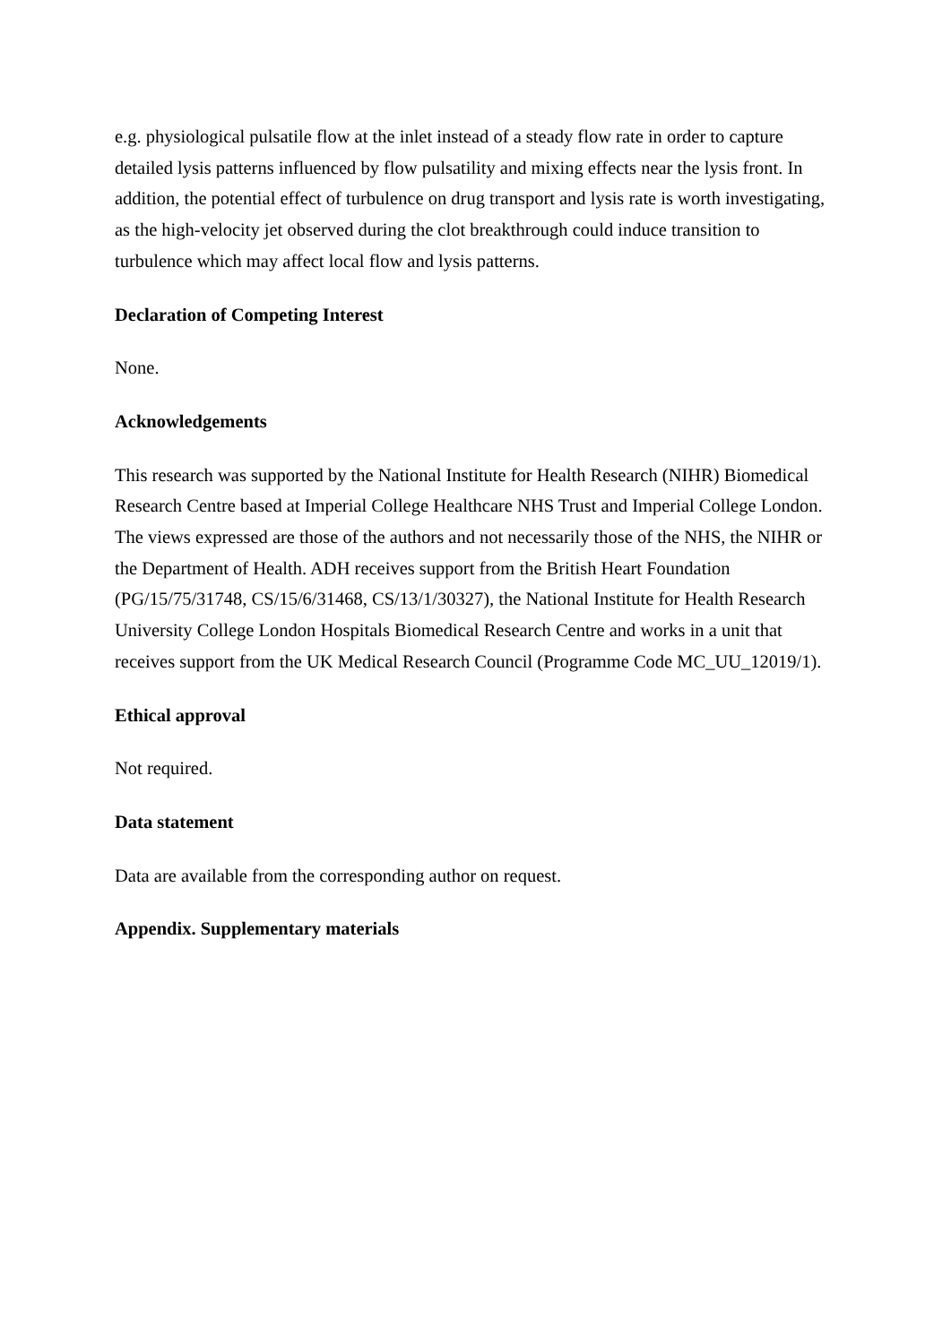e.g. physiological pulsatile flow at the inlet instead of a steady flow rate in order to capture detailed lysis patterns influenced by flow pulsatility and mixing effects near the lysis front. In addition, the potential effect of turbulence on drug transport and lysis rate is worth investigating, as the high-velocity jet observed during the clot breakthrough could induce transition to turbulence which may affect local flow and lysis patterns.
Declaration of Competing Interest
None.
Acknowledgements
This research was supported by the National Institute for Health Research (NIHR) Biomedical Research Centre based at Imperial College Healthcare NHS Trust and Imperial College London. The views expressed are those of the authors and not necessarily those of the NHS, the NIHR or the Department of Health. ADH receives support from the British Heart Foundation (PG/15/75/31748, CS/15/6/31468, CS/13/1/30327), the National Institute for Health Research University College London Hospitals Biomedical Research Centre and works in a unit that receives support from the UK Medical Research Council (Programme Code MC_UU_12019/1).
Ethical approval
Not required.
Data statement
Data are available from the corresponding author on request.
Appendix. Supplementary materials